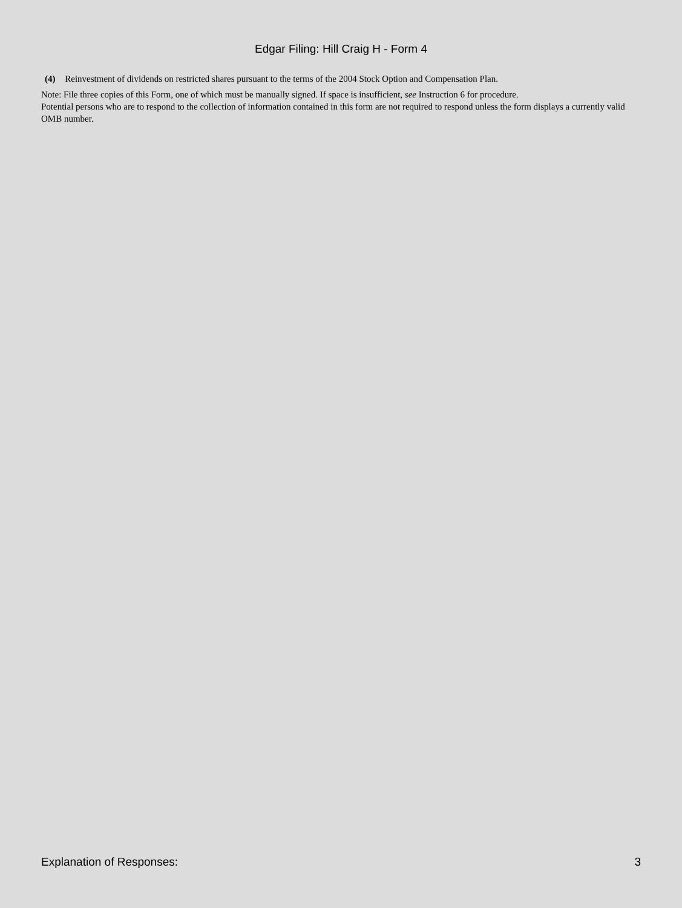Edgar Filing: Hill Craig H - Form 4
(4) Reinvestment of dividends on restricted shares pursuant to the terms of the 2004 Stock Option and Compensation Plan.
Note: File three copies of this Form, one of which must be manually signed. If space is insufficient, see Instruction 6 for procedure.
Potential persons who are to respond to the collection of information contained in this form are not required to respond unless the form displays a currently valid OMB number.
Explanation of Responses: 3